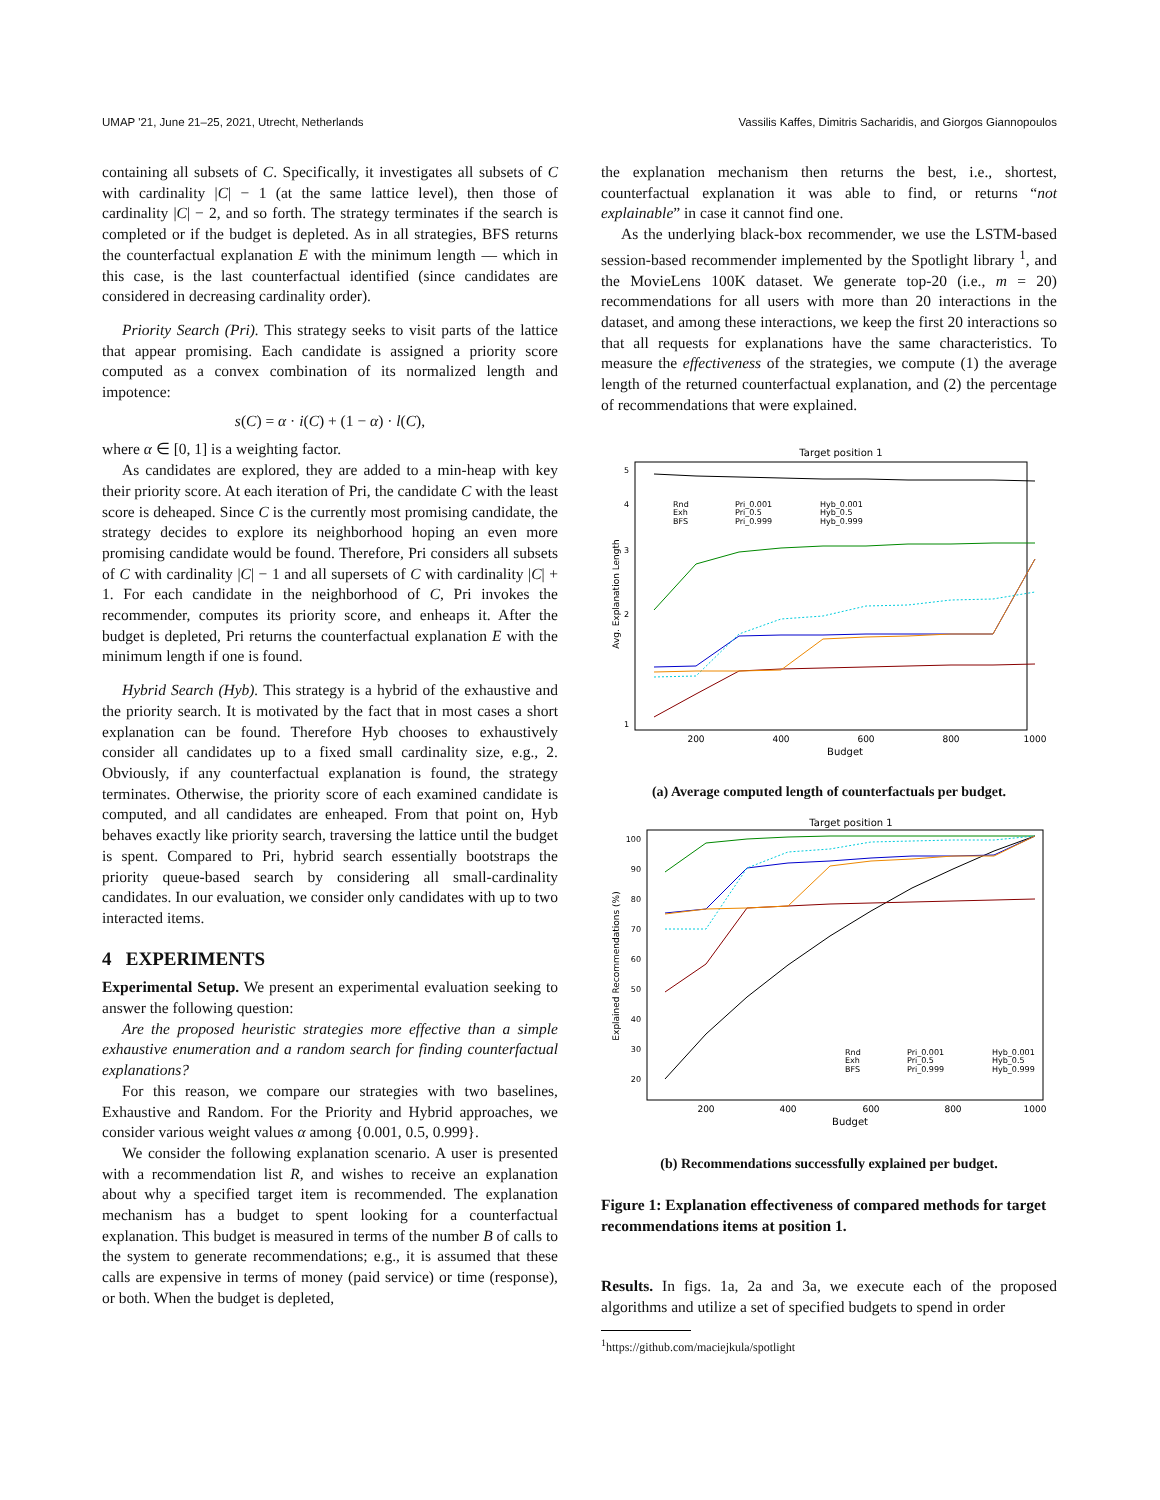UMAP '21, June 21–25, 2021, Utrecht, Netherlands Vassilis Kaffes, Dimitris Sacharidis, and Giorgos Giannopoulos
containing all subsets of C. Specifically, it investigates all subsets of C with cardinality |C| − 1 (at the same lattice level), then those of cardinality |C| − 2, and so forth. The strategy terminates if the search is completed or if the budget is depleted. As in all strategies, BFS returns the counterfactual explanation E with the minimum length — which in this case, is the last counterfactual identified (since candidates are considered in decreasing cardinality order).
Priority Search (Pri). This strategy seeks to visit parts of the lattice that appear promising. Each candidate is assigned a priority score computed as a convex combination of its normalized length and impotence:
s(C) = α · i(C) + (1 − α) · l(C),
where α ∈ [0, 1] is a weighting factor.
As candidates are explored, they are added to a min-heap with key their priority score. At each iteration of Pri, the candidate C with the least score is deheaped. Since C is the currently most promising candidate, the strategy decides to explore its neighborhood hoping an even more promising candidate would be found. Therefore, Pri considers all subsets of C with cardinality |C| − 1 and all supersets of C with cardinality |C| + 1. For each candidate in the neighborhood of C, Pri invokes the recommender, computes its priority score, and enheaps it. After the budget is depleted, Pri returns the counterfactual explanation E with the minimum length if one is found.
Hybrid Search (Hyb). This strategy is a hybrid of the exhaustive and the priority search. It is motivated by the fact that in most cases a short explanation can be found. Therefore Hyb chooses to exhaustively consider all candidates up to a fixed small cardinality size, e.g., 2. Obviously, if any counterfactual explanation is found, the strategy terminates. Otherwise, the priority score of each examined candidate is computed, and all candidates are enheaped. From that point on, Hyb behaves exactly like priority search, traversing the lattice until the budget is spent. Compared to Pri, hybrid search essentially bootstraps the priority queue-based search by considering all small-cardinality candidates. In our evaluation, we consider only candidates with up to two interacted items.
4 EXPERIMENTS
Experimental Setup. We present an experimental evaluation seeking to answer the following question:
Are the proposed heuristic strategies more effective than a simple exhaustive enumeration and a random search for finding counterfactual explanations?
For this reason, we compare our strategies with two baselines, Exhaustive and Random. For the Priority and Hybrid approaches, we consider various weight values α among {0.001, 0.5, 0.999}.
We consider the following explanation scenario. A user is presented with a recommendation list R, and wishes to receive an explanation about why a specified target item is recommended. The explanation mechanism has a budget to spent looking for a counterfactual explanation. This budget is measured in terms of the number B of calls to the system to generate recommendations; e.g., it is assumed that these calls are expensive in terms of money (paid service) or time (response), or both. When the budget is depleted,
the explanation mechanism then returns the best, i.e., shortest, counterfactual explanation it was able to find, or returns “not explainable” in case it cannot find one.
As the underlying black-box recommender, we use the LSTM-based session-based recommender implemented by the Spotlight library <sup>1</sup>, and the MovieLens 100K dataset. We generate top-20 (i.e., m = 20) recommendations for all users with more than 20 interactions in the dataset, and among these interactions, we keep the first 20 interactions so that all requests for explanations have the same characteristics. To measure the effectiveness of the strategies, we compute (1) the average length of the returned counterfactual explanation, and (2) the percentage of recommendations that were explained.
Target position 1
5
4
3
2
1
200
400
600
800
1000
Budget
Avg. Explanation Length
Rnd
Exh
BFS
Pri_0.001
Pri_0.5
Pri_0.999
Hyb_0.001
Hyb_0.5
Hyb_0.999
(a) Average computed length of counterfactuals per budget.
Target position 1
100
90
80
70
60
50
40
30
20
200
400
600
800
1000
Budget
Explained Recommendations (%)
Rnd
Exh
BFS
Pri_0.001
Pri_0.5
Pri_0.999
Hyb_0.001
Hyb_0.5
Hyb_0.999
(b) Recommendations successfully explained per budget.
Figure 1: Explanation effectiveness of compared methods for target recommendations items at position 1.
Results. In figs. 1a, 2a and 3a, we execute each of the proposed algorithms and utilize a set of specified budgets to spend in order
<sup>1</sup> https://github.com/maciejkula/spotlight